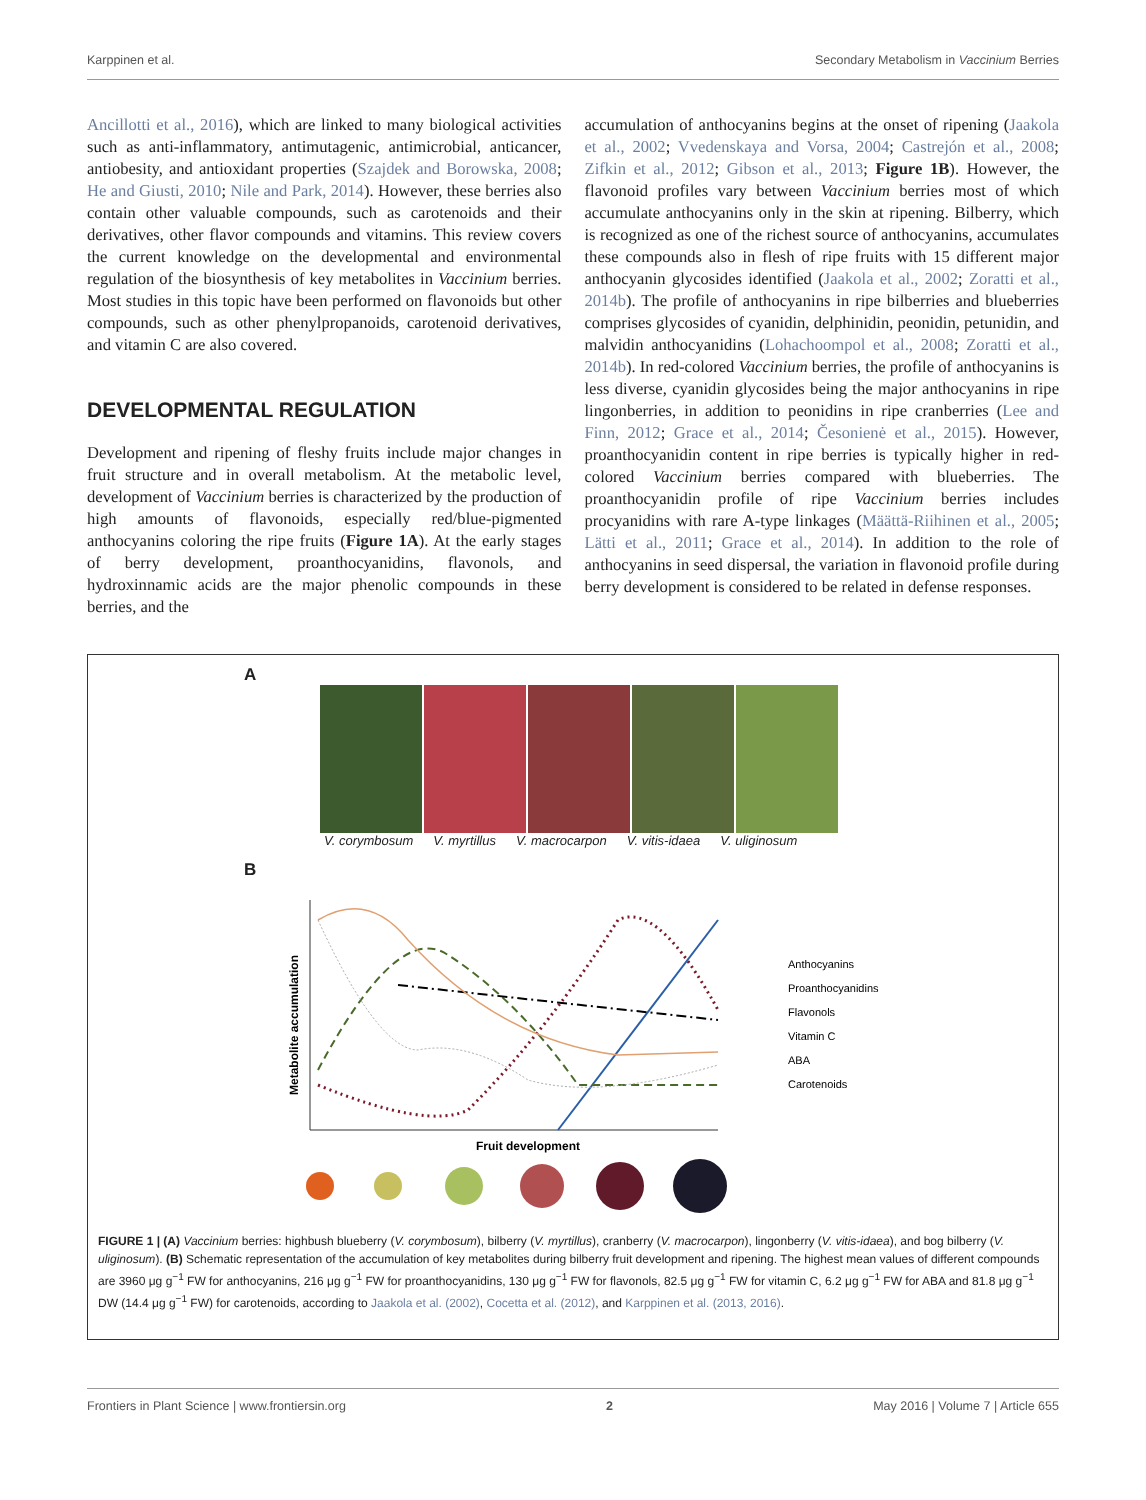Karppinen et al. Secondary Metabolism in Vaccinium Berries
Ancillotti et al., 2016), which are linked to many biological activities such as anti-inflammatory, antimutagenic, antimicrobial, anticancer, antiobesity, and antioxidant properties (Szajdek and Borowska, 2008; He and Giusti, 2010; Nile and Park, 2014). However, these berries also contain other valuable compounds, such as carotenoids and their derivatives, other flavor compounds and vitamins. This review covers the current knowledge on the developmental and environmental regulation of the biosynthesis of key metabolites in Vaccinium berries. Most studies in this topic have been performed on flavonoids but other compounds, such as other phenylpropanoids, carotenoid derivatives, and vitamin C are also covered.
DEVELOPMENTAL REGULATION
Development and ripening of fleshy fruits include major changes in fruit structure and in overall metabolism. At the metabolic level, development of Vaccinium berries is characterized by the production of high amounts of flavonoids, especially red/blue-pigmented anthocyanins coloring the ripe fruits (Figure 1A). At the early stages of berry development, proanthocyanidins, flavonols, and hydroxinnamic acids are the major phenolic compounds in these berries, and the
accumulation of anthocyanins begins at the onset of ripening (Jaakola et al., 2002; Vvedenskaya and Vorsa, 2004; Castrejón et al., 2008; Zifkin et al., 2012; Gibson et al., 2013; Figure 1B). However, the flavonoid profiles vary between Vaccinium berries most of which accumulate anthocyanins only in the skin at ripening. Bilberry, which is recognized as one of the richest source of anthocyanins, accumulates these compounds also in flesh of ripe fruits with 15 different major anthocyanin glycosides identified (Jaakola et al., 2002; Zoratti et al., 2014b). The profile of anthocyanins in ripe bilberries and blueberries comprises glycosides of cyanidin, delphinidin, peonidin, petunidin, and malvidin anthocyanidins (Lohachoompol et al., 2008; Zoratti et al., 2014b). In red-colored Vaccinium berries, the profile of anthocyanins is less diverse, cyanidin glycosides being the major anthocyanins in ripe lingonberries, in addition to peonidins in ripe cranberries (Lee and Finn, 2012; Grace et al., 2014; Česonienė et al., 2015). However, proanthocyanidin content in ripe berries is typically higher in red-colored Vaccinium berries compared with blueberries. The proanthocyanidin profile of ripe Vaccinium berries includes procyanidins with rare A-type linkages (Määttä-Riihinen et al., 2005; Lätti et al., 2011; Grace et al., 2014). In addition to the role of anthocyanins in seed dispersal, the variation in flavonoid profile during berry development is considered to be related in defense responses.
A
V. corymbosum V. myrtillus V. macrocarpon V. vitis-idaea V. uliginosum
B
Metabolite accumulation
Anthocyanins
Proanthocyanidins
Flavonols
Vitamin C
ABA
Carotenoids
Fruit development
FIGURE 1 | (A) Vaccinium berries: highbush blueberry (V. corymbosum), bilberry (V. myrtillus), cranberry (V. macrocarpon), lingonberry (V. vitis-idaea), and bog bilberry (V. uliginosum). (B) Schematic representation of the accumulation of key metabolites during bilberry fruit development and ripening. The highest mean values of different compounds are 3960 μg g<sup>−1</sup> FW for anthocyanins, 216 μg g<sup>−1</sup> FW for proanthocyanidins, 130 μg g<sup>−1</sup> FW for flavonols, 82.5 μg g<sup>−1</sup> FW for vitamin C, 6.2 μg g<sup>−1</sup> FW for ABA and 81.8 μg g<sup>−1</sup> DW (14.4 μg g<sup>−1</sup> FW) for carotenoids, according to Jaakola et al. (2002), Cocetta et al. (2012), and Karppinen et al. (2013, 2016).
Frontiers in Plant Science | www.frontiersin.org 2 May 2016 | Volume 7 | Article 655